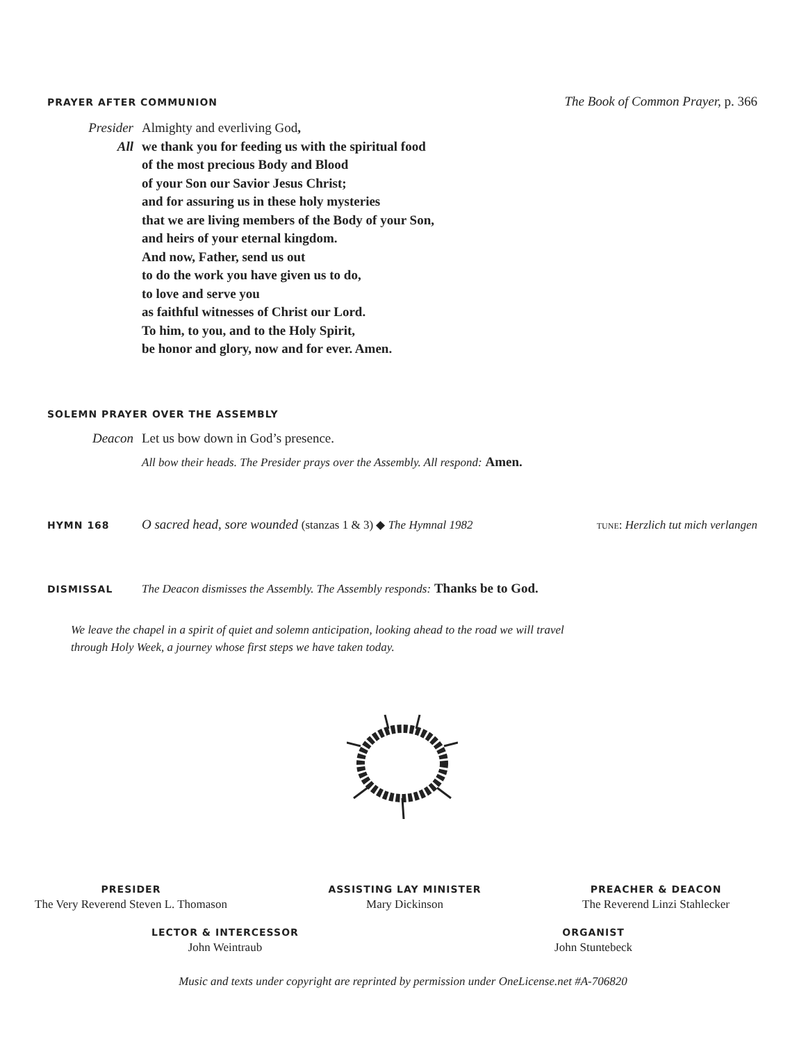PRAYER AFTER COMMUNION The Book of Common Prayer, p. 366
Presider Almighty and everliving God,
All we thank you for feeding us with the spiritual food
of the most precious Body and Blood
of your Son our Savior Jesus Christ;
and for assuring us in these holy mysteries
that we are living members of the Body of your Son,
and heirs of your eternal kingdom.
And now, Father, send us out
to do the work you have given us to do,
to love and serve you
as faithful witnesses of Christ our Lord.
To him, to you, and to the Holy Spirit,
be honor and glory, now and for ever. Amen.
SOLEMN PRAYER OVER THE ASSEMBLY
Deacon Let us bow down in God’s presence.
All bow their heads. The Presider prays over the Assembly. All respond: Amen.
HYMN 168 O sacred head, sore wounded (stanzas 1 & 3) ◆ The Hymnal 1982 tune: Herzlich tut mich verlangen
DISMISSAL The Deacon dismisses the Assembly. The Assembly responds: Thanks be to God.
We leave the chapel in a spirit of quiet and solemn anticipation, looking ahead to the road we will travel
through Holy Week, a journey whose first steps we have taken today.
PRESIDER
The Very Reverend Steven L. Thomason
ASSISTING LAY MINISTER
Mary Dickinson
PREACHER & DEACON
The Reverend Linzi Stahlecker
LECTOR & INTERCESSOR
John Weintraub
ORGANIST
John Stuntebeck
Music and texts under copyright are reprinted by permission under OneLicense.net #A-706820